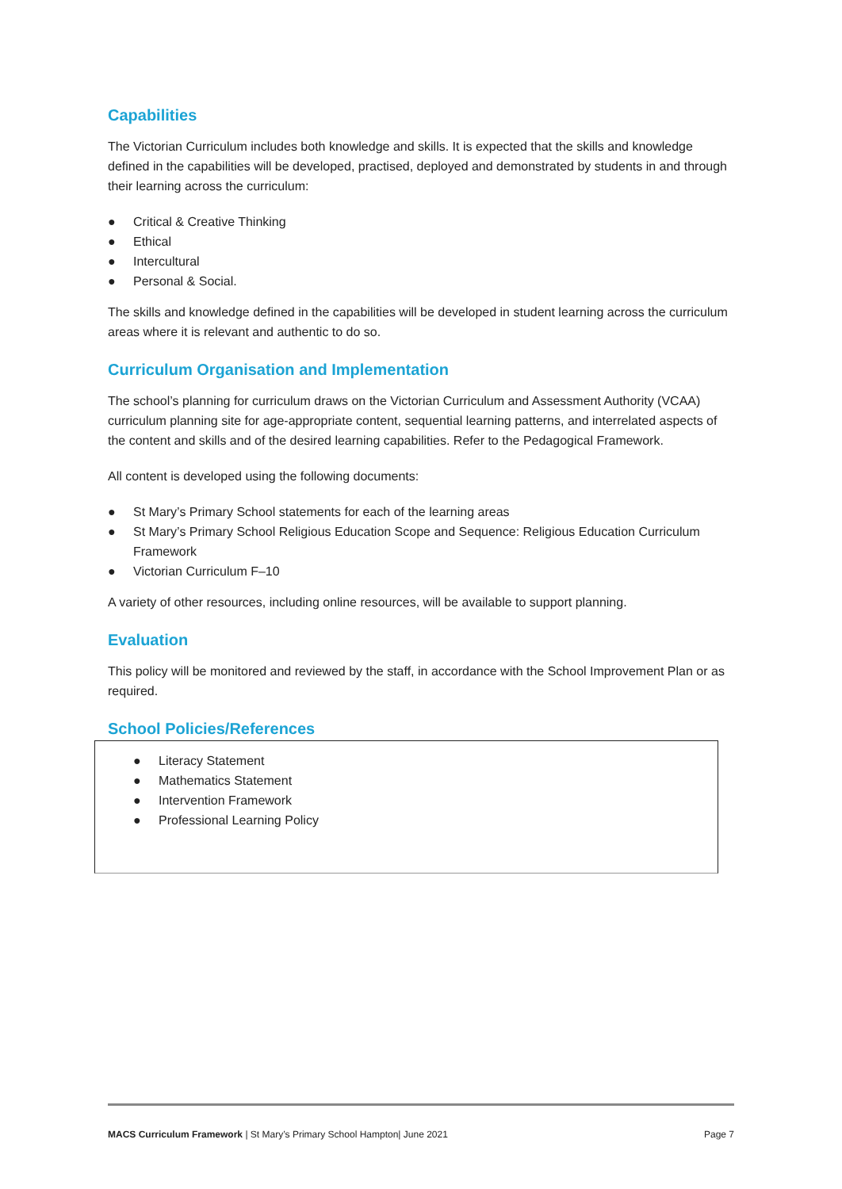Capabilities
The Victorian Curriculum includes both knowledge and skills. It is expected that the skills and knowledge defined in the capabilities will be developed, practised, deployed and demonstrated by students in and through their learning across the curriculum:
● Critical & Creative Thinking
● Ethical
● Intercultural
● Personal & Social.
The skills and knowledge defined in the capabilities will be developed in student learning across the curriculum areas where it is relevant and authentic to do so.
Curriculum Organisation and Implementation
The school’s planning for curriculum draws on the Victorian Curriculum and Assessment Authority (VCAA) curriculum planning site for age-appropriate content, sequential learning patterns, and interrelated aspects of the content and skills and of the desired learning capabilities. Refer to the Pedagogical Framework.
All content is developed using the following documents:
● St Mary’s Primary School statements for each of the learning areas
● St Mary’s Primary School Religious Education Scope and Sequence: Religious Education Curriculum Framework
● Victorian Curriculum F–10
A variety of other resources, including online resources, will be available to support planning.
Evaluation
This policy will be monitored and reviewed by the staff, in accordance with the School Improvement Plan or as required.
School Policies/References
● Literacy Statement
● Mathematics Statement
● Intervention Framework
● Professional Learning Policy
MACS Curriculum Framework | St Mary’s Primary School Hampton| June 2021 Page 7